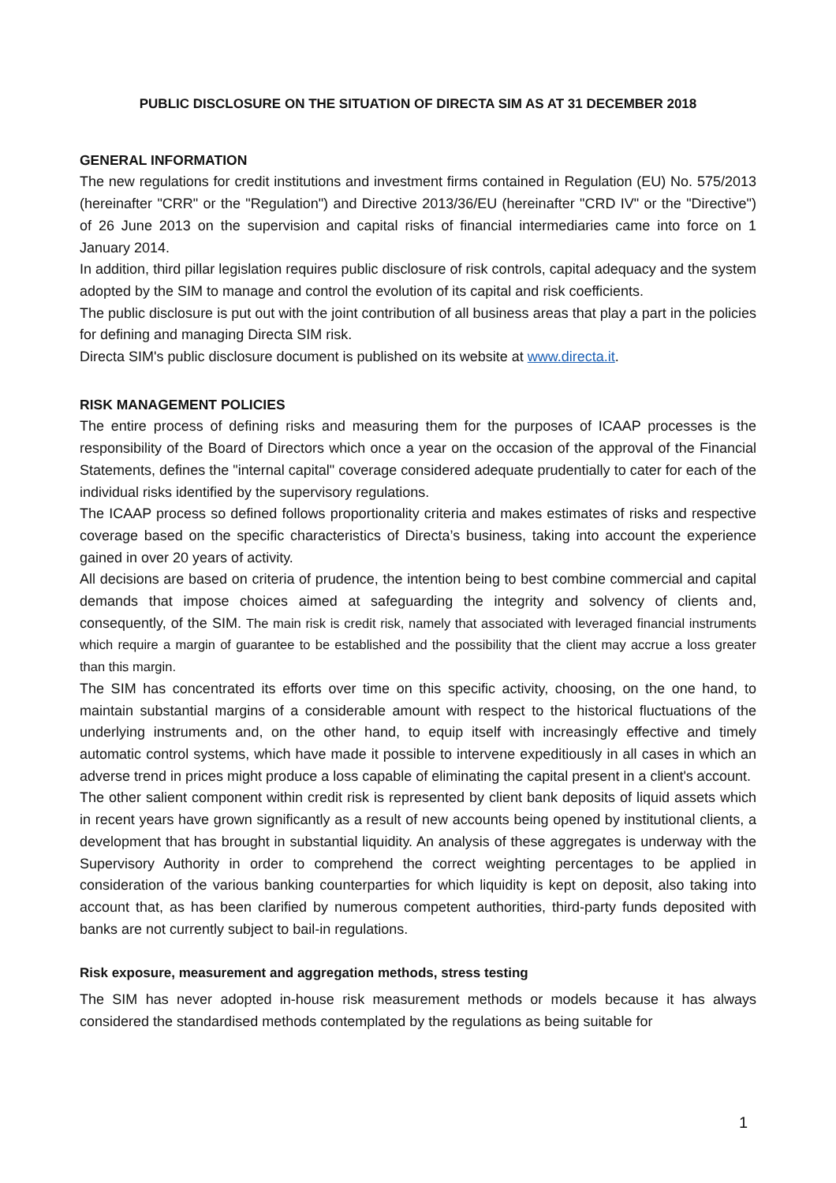PUBLIC DISCLOSURE ON THE SITUATION OF DIRECTA SIM AS AT 31 DECEMBER 2018
GENERAL INFORMATION
The new regulations for credit institutions and investment firms contained in Regulation (EU) No. 575/2013 (hereinafter "CRR" or the "Regulation") and Directive 2013/36/EU (hereinafter "CRD IV" or the "Directive") of 26 June 2013 on the supervision and capital risks of financial intermediaries came into force on 1 January 2014.
In addition, third pillar legislation requires public disclosure of risk controls, capital adequacy and the system adopted by the SIM to manage and control the evolution of its capital and risk coefficients.
The public disclosure is put out with the joint contribution of all business areas that play a part in the policies for defining and managing Directa SIM risk.
Directa SIM's public disclosure document is published on its website at www.directa.it.
RISK MANAGEMENT POLICIES
The entire process of defining risks and measuring them for the purposes of ICAAP processes is the responsibility of the Board of Directors which once a year on the occasion of the approval of the Financial Statements, defines the "internal capital" coverage considered adequate prudentially to cater for each of the individual risks identified by the supervisory regulations.
The ICAAP process so defined follows proportionality criteria and makes estimates of risks and respective coverage based on the specific characteristics of Directa’s business, taking into account the experience gained in over 20 years of activity.
All decisions are based on criteria of prudence, the intention being to best combine commercial and capital demands that impose choices aimed at safeguarding the integrity and solvency of clients and, consequently, of the SIM. The main risk is credit risk, namely that associated with leveraged financial instruments which require a margin of guarantee to be established and the possibility that the client may accrue a loss greater than this margin.
The SIM has concentrated its efforts over time on this specific activity, choosing, on the one hand, to maintain substantial margins of a considerable amount with respect to the historical fluctuations of the underlying instruments and, on the other hand, to equip itself with increasingly effective and timely automatic control systems, which have made it possible to intervene expeditiously in all cases in which an adverse trend in prices might produce a loss capable of eliminating the capital present in a client's account.
The other salient component within credit risk is represented by client bank deposits of liquid assets which in recent years have grown significantly as a result of new accounts being opened by institutional clients, a development that has brought in substantial liquidity. An analysis of these aggregates is underway with the Supervisory Authority in order to comprehend the correct weighting percentages to be applied in consideration of the various banking counterparties for which liquidity is kept on deposit, also taking into account that, as has been clarified by numerous competent authorities, third-party funds deposited with banks are not currently subject to bail-in regulations.
Risk exposure, measurement and aggregation methods, stress testing
The SIM has never adopted in-house risk measurement methods or models because it has always considered the standardised methods contemplated by the regulations as being suitable for
1